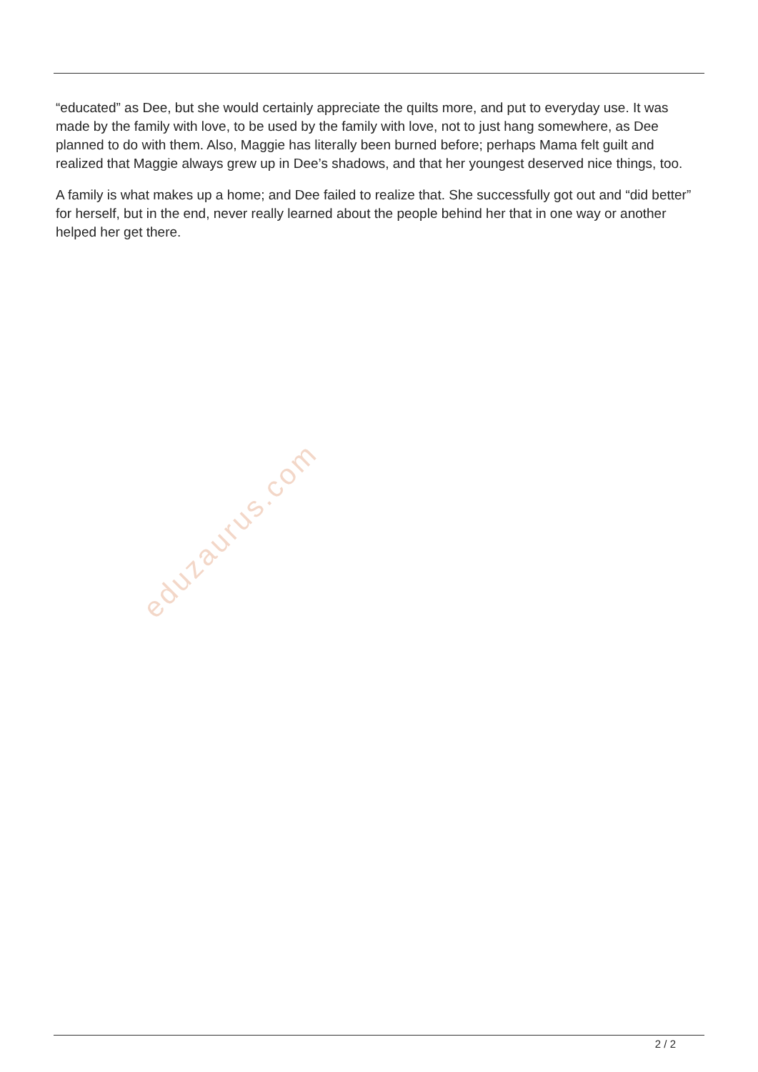eduzaurus.com
“educated” as Dee, but she would certainly appreciate the quilts more, and put to everyday use. It was made by the family with love, to be used by the family with love, not to just hang somewhere, as Dee planned to do with them. Also, Maggie has literally been burned before; perhaps Mama felt guilt and realized that Maggie always grew up in Dee’s shadows, and that her youngest deserved nice things, too.
A family is what makes up a home; and Dee failed to realize that. She successfully got out and “did better” for herself, but in the end, never really learned about the people behind her that in one way or another helped her get there.
2 / 2